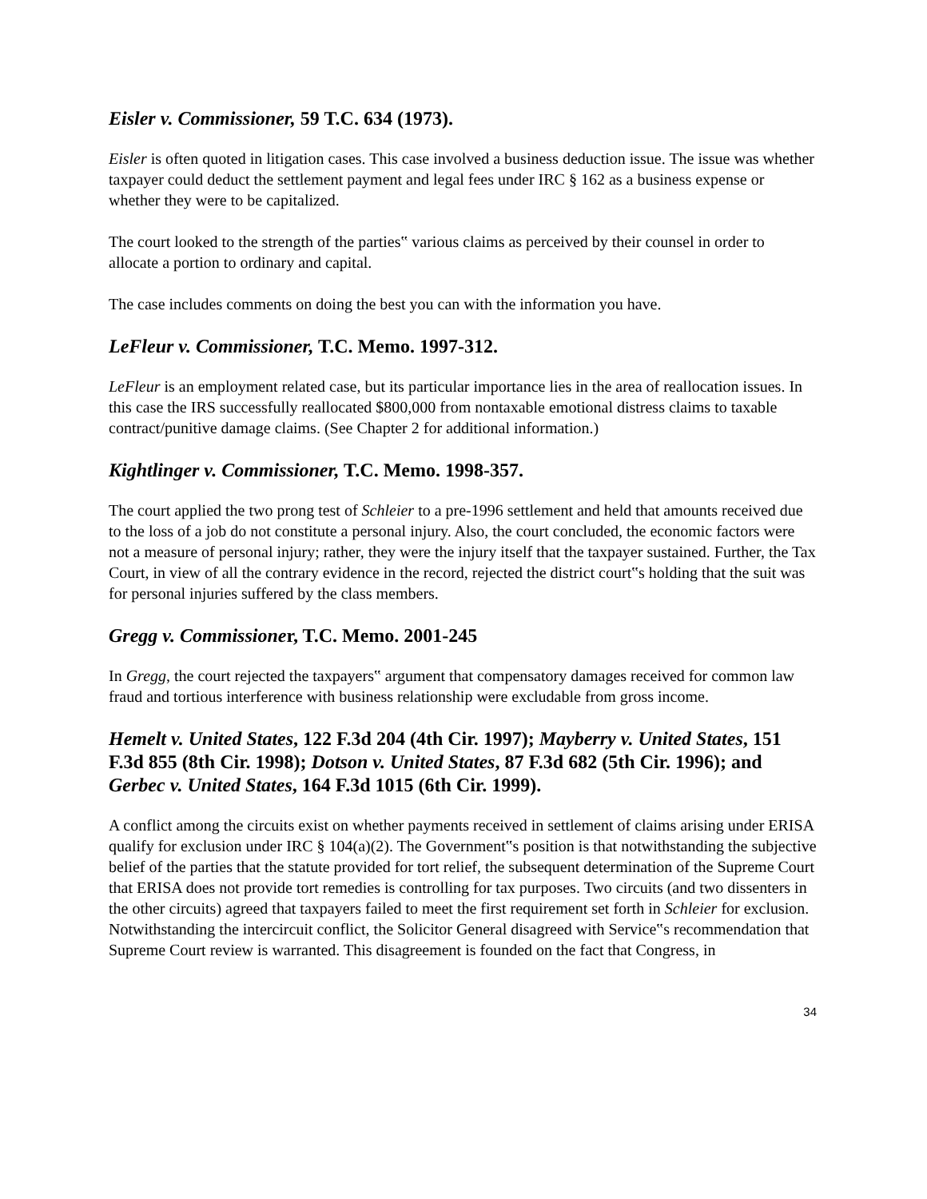Eisler v. Commissioner, 59 T.C. 634 (1973).
Eisler is often quoted in litigation cases. This case involved a business deduction issue. The issue was whether taxpayer could deduct the settlement payment and legal fees under IRC § 162 as a business expense or whether they were to be capitalized.
The court looked to the strength of the parties‟ various claims as perceived by their counsel in order to allocate a portion to ordinary and capital.
The case includes comments on doing the best you can with the information you have.
LeFleur v. Commissioner, T.C. Memo. 1997-312.
LeFleur is an employment related case, but its particular importance lies in the area of reallocation issues. In this case the IRS successfully reallocated $800,000 from nontaxable emotional distress claims to taxable contract/punitive damage claims. (See Chapter 2 for additional information.)
Kightlinger v. Commissioner, T.C. Memo. 1998-357.
The court applied the two prong test of Schleier to a pre-1996 settlement and held that amounts received due to the loss of a job do not constitute a personal injury. Also, the court concluded, the economic factors were not a measure of personal injury; rather, they were the injury itself that the taxpayer sustained. Further, the Tax Court, in view of all the contrary evidence in the record, rejected the district court‟s holding that the suit was for personal injuries suffered by the class members.
Gregg v. Commissioner, T.C. Memo. 2001-245
In Gregg, the court rejected the taxpayers‟ argument that compensatory damages received for common law fraud and tortious interference with business relationship were excludable from gross income.
Hemelt v. United States, 122 F.3d 204 (4th Cir. 1997); Mayberry v. United States, 151 F.3d 855 (8th Cir. 1998); Dotson v. United States, 87 F.3d 682 (5th Cir. 1996); and Gerbec v. United States, 164 F.3d 1015 (6th Cir. 1999).
A conflict among the circuits exist on whether payments received in settlement of claims arising under ERISA qualify for exclusion under IRC § 104(a)(2). The Government‟s position is that notwithstanding the subjective belief of the parties that the statute provided for tort relief, the subsequent determination of the Supreme Court that ERISA does not provide tort remedies is controlling for tax purposes. Two circuits (and two dissenters in the other circuits) agreed that taxpayers failed to meet the first requirement set forth in Schleier for exclusion. Notwithstanding the intercircuit conflict, the Solicitor General disagreed with Service‟s recommendation that Supreme Court review is warranted. This disagreement is founded on the fact that Congress, in
34